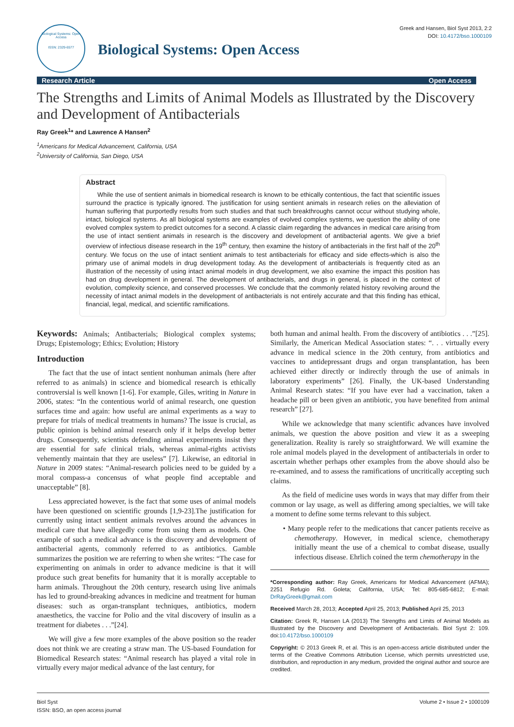Biological Systems: Open Access
ISSN: 2329-6577
Biological Systems: Open Access
Greek and Hansen, Biol Syst 2013, 2:2
DOI: 10.4172/bso.1000109
Research Article Open Access
The Strengths and Limits of Animal Models as Illustrated by the Discovery and Development of Antibacterials
Ray Greek<sup>1</sup>* and Lawrence A Hansen<sup>2</sup>
<sup>1</sup> Americans for Medical Advancement, California, USA
<sup>2</sup> University of California, San Diego, USA
Abstract
While the use of sentient animals in biomedical research is known to be ethically contentious, the fact that scientific issues surround the practice is typically ignored. The justification for using sentient animals in research relies on the alleviation of human suffering that purportedly results from such studies and that such breakthroughs cannot occur without studying whole, intact, biological systems. As all biological systems are examples of evolved complex systems, we question the ability of one evolved complex system to predict outcomes for a second. A classic claim regarding the advances in medical care arising from the use of intact sentient animals in research is the discovery and development of antibacterial agents. We give a brief overview of infectious disease research in the 19<sup>th</sup> century, then examine the history of antibacterials in the first half of the 20<sup>th</sup> century. We focus on the use of intact sentient animals to test antibacterials for efficacy and side effects-which is also the primary use of animal models in drug development today. As the development of antibacterials is frequently cited as an illustration of the necessity of using intact animal models in drug development, we also examine the impact this position has had on drug development in general. The development of antibacterials, and drugs in general, is placed in the context of evolution, complexity science, and conserved processes. We conclude that the commonly related history revolving around the necessity of intact animal models in the development of antibacterials is not entirely accurate and that this finding has ethical, financial, legal, medical, and scientific ramifications.
Keywords: Animals; Antibacterials; Biological complex systems; Drugs; Epistemology; Ethics; Evolution; History
Introduction
The fact that the use of intact sentient nonhuman animals (here after referred to as animals) in science and biomedical research is ethically controversial is well known [1-6]. For example, Giles, writing in Nature in 2006, states: “In the contentious world of animal research, one question surfaces time and again: how useful are animal experiments as a way to prepare for trials of medical treatments in humans? The issue is crucial, as public opinion is behind animal research only if it helps develop better drugs. Consequently, scientists defending animal experiments insist they are essential for safe clinical trials, whereas animal-rights activists vehemently maintain that they are useless” [7]. Likewise, an editorial in Nature in 2009 states: “Animal-research policies need to be guided by a moral compass-a concensus of what people find acceptable and unacceptable” [8].
Less appreciated however, is the fact that some uses of animal models have been questioned on scientific grounds [1,9-23].The justification for currently using intact sentient animals revolves around the advances in medical care that have allegedly come from using them as models. One example of such a medical advance is the discovery and development of antibacterial agents, commonly referred to as antibiotics. Gamble summarizes the position we are referring to when she writes: “The case for experimenting on animals in order to advance medicine is that it will produce such great benefits for humanity that it is morally acceptable to harm animals. Throughout the 20th century, research using live animals has led to ground-breaking advances in medicine and treatment for human diseases: such as organ-transplant techniques, antibiotics, modern anaesthetics, the vaccine for Polio and the vital discovery of insulin as a treatment for diabetes . . .”[24].
We will give a few more examples of the above position so the reader does not think we are creating a straw man. The US-based Foundation for Biomedical Research states: “Animal research has played a vital role in virtually every major medical advance of the last century, for
both human and animal health. From the discovery of antibiotics . . .”[25]. Similarly, the American Medical Association states: “. . . virtually every advance in medical science in the 20th century, from antibiotics and vaccines to antidepressant drugs and organ transplantation, has been achieved either directly or indirectly through the use of animals in laboratory experiments” [26]. Finally, the UK-based Understanding Animal Research states: “If you have ever had a vaccination, taken a headache pill or been given an antibiotic, you have benefited from animal research” [27].
While we acknowledge that many scientific advances have involved animals, we question the above position and view it as a sweeping generalization. Reality is rarely so straightforward. We will examine the role animal models played in the development of antibacterials in order to ascertain whether perhaps other examples from the above should also be re-examined, and to assess the ramifications of uncritically accepting such claims.
As the field of medicine uses words in ways that may differ from their common or lay usage, as well as differing among specialties, we will take a moment to define some terms relevant to this subject.
• Many people refer to the medications that cancer patients receive as chemotherapy. However, in medical science, chemotherapy initially meant the use of a chemical to combat disease, usually infectious disease. Ehrlich coined the term chemotherapy in the
*Corresponding author: Ray Greek, Americans for Medical Advancement (AFMA); 2251 Refugio Rd. Goleta; California, USA; Tel: 805-685-6812; E-mail: DrRayGreek@gmail.com
Received March 28, 2013; Accepted April 25, 2013; Published April 25, 2013
Citation: Greek R, Hansen LA (2013) The Strengths and Limits of Animal Models as Illustrated by the Discovery and Development of Antibacterials. Biol Syst 2: 109. doi:10.4172/bso.1000109
Copyright: © 2013 Greek R, et al. This is an open-access article distributed under the terms of the Creative Commons Attribution License, which permits unrestricted use, distribution, and reproduction in any medium, provided the original author and source are credited.
Biol Syst
ISSN: BSO, an open access journal Volume 2 • Issue 2 • 1000109